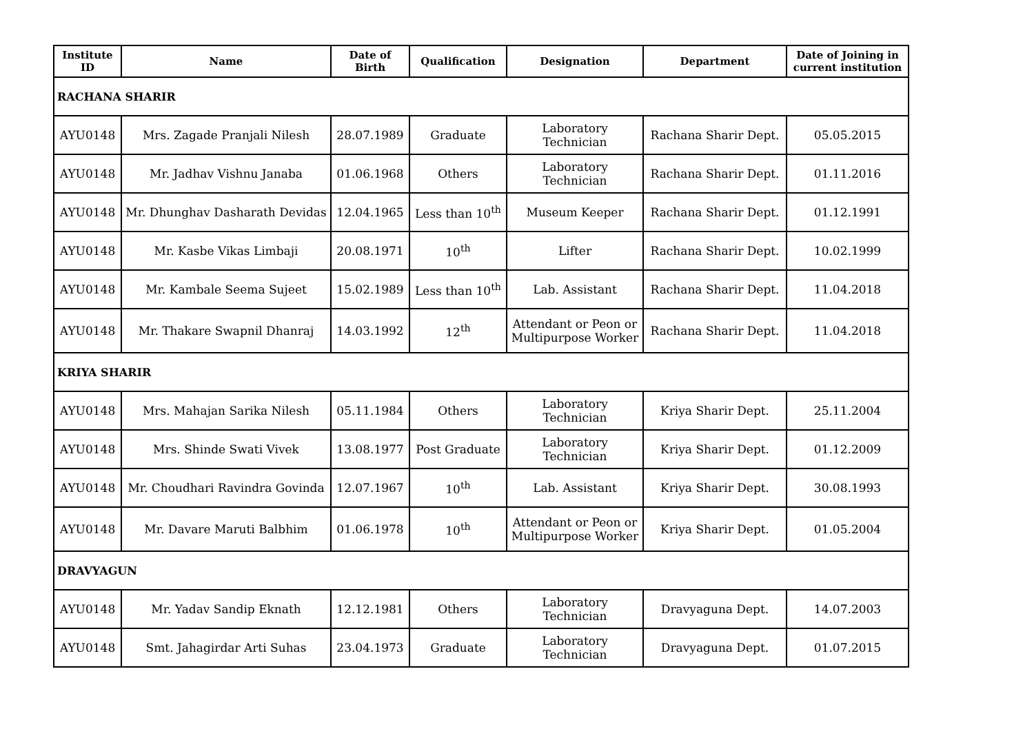| Institute ID | Name | Date of Birth | Qualification | Designation | Department | Date of Joining in current institution |
| --- | --- | --- | --- | --- | --- | --- |
| RACHANA SHARIR | | | | | | |
| AYU0148 | Mrs. Zagade Pranjali Nilesh | 28.07.1989 | Graduate | Laboratory Technician | Rachana Sharir Dept. | 05.05.2015 |
| AYU0148 | Mr. Jadhav Vishnu Janaba | 01.06.1968 | Others | Laboratory Technician | Rachana Sharir Dept. | 01.11.2016 |
| AYU0148 | Mr. Dhunghav Dasharath Devidas | 12.04.1965 | Less than 10<sup>th</sup> | Museum Keeper | Rachana Sharir Dept. | 01.12.1991 |
| AYU0148 | Mr. Kasbe Vikas Limbaji | 20.08.1971 | 10<sup>th</sup> | Lifter | Rachana Sharir Dept. | 10.02.1999 |
| AYU0148 | Mr. Kambale Seema Sujeet | 15.02.1989 | Less than 10<sup>th</sup> | Lab. Assistant | Rachana Sharir Dept. | 11.04.2018 |
| AYU0148 | Mr. Thakare Swapnil Dhanraj | 14.03.1992 | 12<sup>th</sup> | Attendant or Peon or Multipurpose Worker | Rachana Sharir Dept. | 11.04.2018 |
| KRIYA SHARIR | | | | | | |
| AYU0148 | Mrs. Mahajan Sarika Nilesh | 05.11.1984 | Others | Laboratory Technician | Kriya Sharir Dept. | 25.11.2004 |
| AYU0148 | Mrs. Shinde Swati Vivek | 13.08.1977 | Post Graduate | Laboratory Technician | Kriya Sharir Dept. | 01.12.2009 |
| AYU0148 | Mr. Choudhari Ravindra Govinda | 12.07.1967 | 10<sup>th</sup> | Lab. Assistant | Kriya Sharir Dept. | 30.08.1993 |
| AYU0148 | Mr. Davare Maruti Balbhim | 01.06.1978 | 10<sup>th</sup> | Attendant or Peon or Multipurpose Worker | Kriya Sharir Dept. | 01.05.2004 |
| DRAVYAGUN | | | | | | |
| AYU0148 | Mr. Yadav Sandip Eknath | 12.12.1981 | Others | Laboratory Technician | Dravyaguna Dept. | 14.07.2003 |
| AYU0148 | Smt. Jahagirdar Arti Suhas | 23.04.1973 | Graduate | Laboratory Technician | Dravyaguna Dept. | 01.07.2015 |